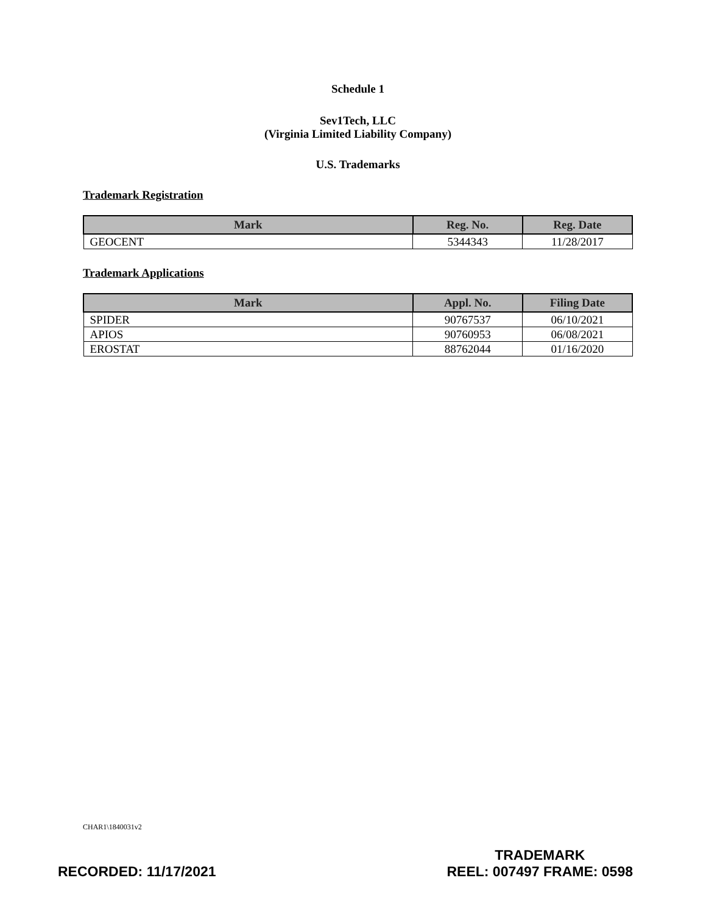Schedule 1
Sev1Tech, LLC
(Virginia Limited Liability Company)
U.S. Trademarks
Trademark Registration
| Mark | Reg. No. | Reg. Date |
| --- | --- | --- |
| GEOCENT | 5344343 | 11/28/2017 |
Trademark Applications
| Mark | Appl. No. | Filing Date |
| --- | --- | --- |
| SPIDER | 90767537 | 06/10/2021 |
| APIOS | 90760953 | 06/08/2021 |
| EROSTAT | 88762044 | 01/16/2020 |
CHAR1\1840031v2
RECORDED: 11/17/2021
TRADEMARK
REEL: 007497 FRAME: 0598